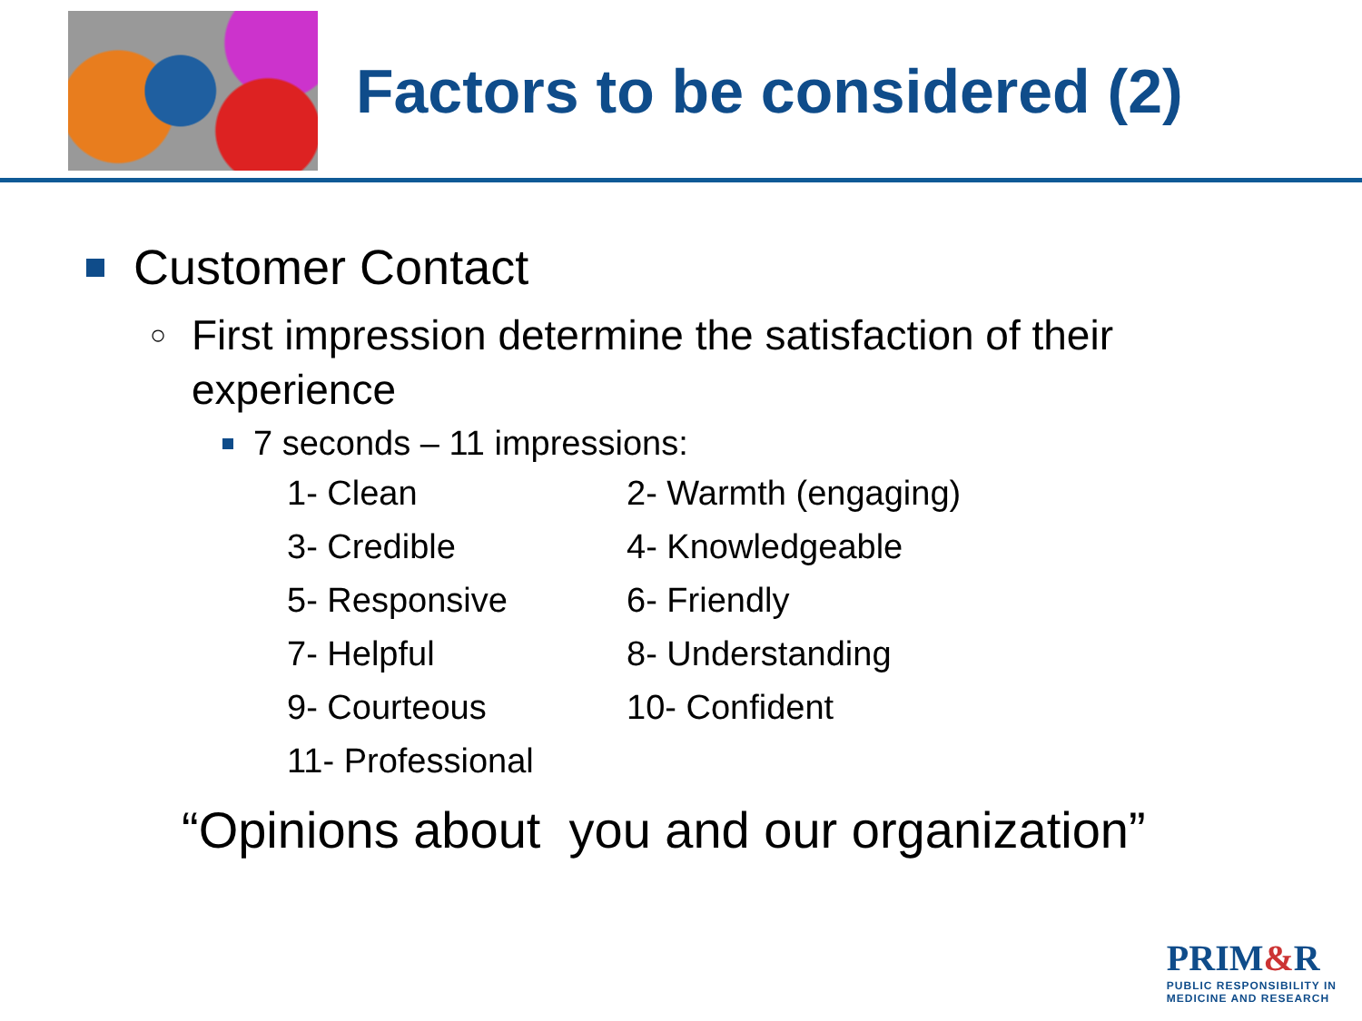Factors to be considered (2)
Customer Contact
○ First impression determine the satisfaction of their
experience
7 seconds – 11 impressions:
1- Clean
2- Warmth (engaging)
3- Credible
4- Knowledgeable
5- Responsive
6- Friendly
7- Helpful
8- Understanding
9- Courteous
10- Confident
11- Professional
“Opinions about you and our organization”
PRIM&R
PUBLIC RESPONSIBILITY IN
MEDICINE AND RESEARCH